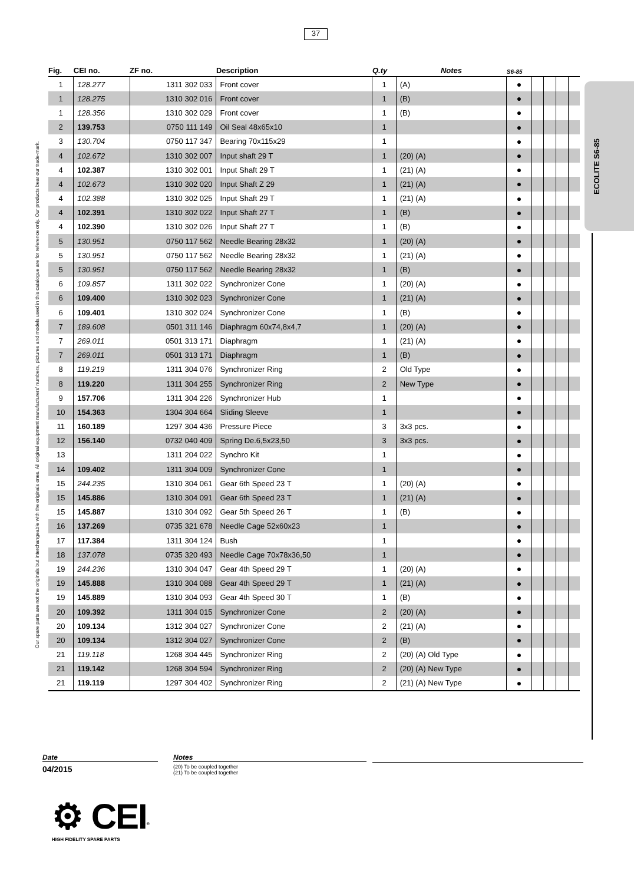37
Our spare parts are not the originals but interchangeable with the originals ones. All original equipment manufacturers' numbers, pictures and models used in this catalogue are for reference only. Our products bear our trade-mark.
ECOLITE S6-85
| Fig. | CEI no. | ZF no. | Description | Q.ty | Notes | S6-85 | | | | |
| --- | --- | --- | --- | --- | --- | --- | --- | --- | --- | --- |
| 1 | 128.277 | 1311 302 033 | Front cover | 1 | (A) | ● | | | | |
| 1 | 128.275 | 1310 302 016 | Front cover | 1 | (B) | ● | | | | |
| 1 | 128.356 | 1310 302 029 | Front cover | 1 | (B) | ● | | | | |
| 2 | 139.753 | 0750 111 149 | Oil Seal 48x65x10 | 1 | | ● | | | | |
| 3 | 130.704 | 0750 117 347 | Bearing 70x115x29 | 1 | | ● | | | | |
| 4 | 102.672 | 1310 302 007 | Input shaft 29 T | 1 | (20) (A) | ● | | | | |
| 4 | 102.387 | 1310 302 001 | Input Shaft 29 T | 1 | (21) (A) | ● | | | | |
| 4 | 102.673 | 1310 302 020 | Input Shaft Z 29 | 1 | (21) (A) | ● | | | | |
| 4 | 102.388 | 1310 302 025 | Input Shaft 29 T | 1 | (21) (A) | ● | | | | |
| 4 | 102.391 | 1310 302 022 | Input Shaft 27 T | 1 | (B) | ● | | | | |
| 4 | 102.390 | 1310 302 026 | Input Shaft 27 T | 1 | (B) | ● | | | | |
| 5 | 130.951 | 0750 117 562 | Needle Bearing 28x32 | 1 | (20) (A) | ● | | | | |
| 5 | 130.951 | 0750 117 562 | Needle Bearing 28x32 | 1 | (21) (A) | ● | | | | |
| 5 | 130.951 | 0750 117 562 | Needle Bearing 28x32 | 1 | (B) | ● | | | | |
| 6 | 109.857 | 1311 302 022 | Synchronizer Cone | 1 | (20) (A) | ● | | | | |
| 6 | 109.400 | 1310 302 023 | Synchronizer Cone | 1 | (21) (A) | ● | | | | |
| 6 | 109.401 | 1310 302 024 | Synchronizer Cone | 1 | (B) | ● | | | | |
| 7 | 189.608 | 0501 311 146 | Diaphragm 60x74,8x4,7 | 1 | (20) (A) | ● | | | | |
| 7 | 269.011 | 0501 313 171 | Diaphragm | 1 | (21) (A) | ● | | | | |
| 7 | 269.011 | 0501 313 171 | Diaphragm | 1 | (B) | ● | | | | |
| 8 | 119.219 | 1311 304 076 | Synchronizer Ring | 2 | Old Type | ● | | | | |
| 8 | 119.220 | 1311 304 255 | Synchronizer Ring | 2 | New Type | ● | | | | |
| 9 | 157.706 | 1311 304 226 | Synchronizer Hub | 1 | | ● | | | | |
| 10 | 154.363 | 1304 304 664 | Sliding Sleeve | 1 | | ● | | | | |
| 11 | 160.189 | 1297 304 436 | Pressure Piece | 3 | 3x3 pcs. | ● | | | | |
| 12 | 156.140 | 0732 040 409 | Spring De.6,5x23,50 | 3 | 3x3 pcs. | ● | | | | |
| 13 | | 1311 204 022 | Synchro Kit | 1 | | ● | | | | |
| 14 | 109.402 | 1311 304 009 | Synchronizer Cone | 1 | | ● | | | | |
| 15 | 244.235 | 1310 304 061 | Gear 6th Speed 23 T | 1 | (20) (A) | ● | | | | |
| 15 | 145.886 | 1310 304 091 | Gear 6th Speed 23 T | 1 | (21) (A) | ● | | | | |
| 15 | 145.887 | 1310 304 092 | Gear 5th Speed 26 T | 1 | (B) | ● | | | | |
| 16 | 137.269 | 0735 321 678 | Needle Cage 52x60x23 | 1 | | ● | | | | |
| 17 | 117.384 | 1311 304 124 | Bush | 1 | | ● | | | | |
| 18 | 137.078 | 0735 320 493 | Needle Cage 70x78x36,50 | 1 | | ● | | | | |
| 19 | 244.236 | 1310 304 047 | Gear 4th Speed 29 T | 1 | (20) (A) | ● | | | | |
| 19 | 145.888 | 1310 304 088 | Gear 4th Speed 29 T | 1 | (21) (A) | ● | | | | |
| 19 | 145.889 | 1310 304 093 | Gear 4th Speed 30 T | 1 | (B) | ● | | | | |
| 20 | 109.392 | 1311 304 015 | Synchronizer Cone | 2 | (20) (A) | ● | | | | |
| 20 | 109.134 | 1312 304 027 | Synchronizer Cone | 2 | (21) (A) | ● | | | | |
| 20 | 109.134 | 1312 304 027 | Synchronizer Cone | 2 | (B) | ● | | | | |
| 21 | 119.118 | 1268 304 445 | Synchronizer Ring | 2 | (20) (A) Old Type | ● | | | | |
| 21 | 119.142 | 1268 304 594 | Synchronizer Ring | 2 | (20) (A) New Type | ● | | | | |
| 21 | 119.119 | 1297 304 402 | Synchronizer Ring | 2 | (21) (A) New Type | ● | | | | |
Date
04/2015
Notes
(20) To be coupled together
(21) To be coupled together
⚙ CEI<sup>®</sup>
HIGH FIDELITY SPARE PARTS